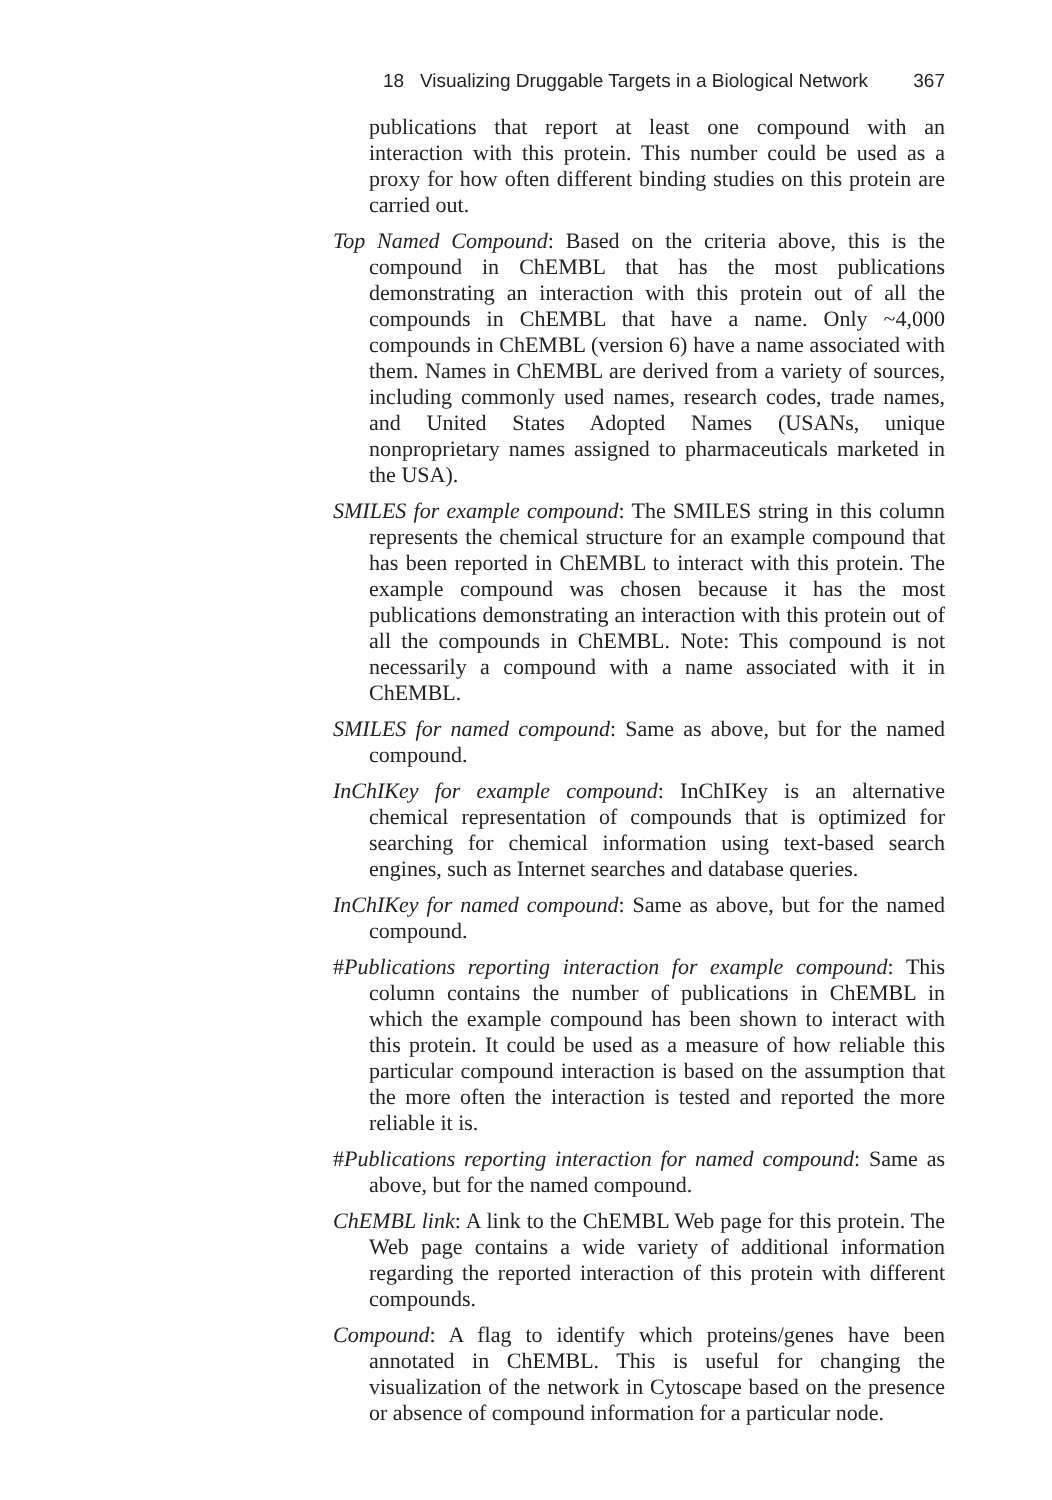18 Visualizing Druggable Targets in a Biological Network 367
publications that report at least one compound with an interaction with this protein. This number could be used as a proxy for how often different binding studies on this protein are carried out.
Top Named Compound: Based on the criteria above, this is the compound in ChEMBL that has the most publications demonstrating an interaction with this protein out of all the compounds in ChEMBL that have a name. Only ~4,000 compounds in ChEMBL (version 6) have a name associated with them. Names in ChEMBL are derived from a variety of sources, including commonly used names, research codes, trade names, and United States Adopted Names (USANs, unique nonproprietary names assigned to pharmaceuticals marketed in the USA).
SMILES for example compound: The SMILES string in this column represents the chemical structure for an example compound that has been reported in ChEMBL to interact with this protein. The example compound was chosen because it has the most publications demonstrating an interaction with this protein out of all the compounds in ChEMBL. Note: This compound is not necessarily a compound with a name associated with it in ChEMBL.
SMILES for named compound: Same as above, but for the named compound.
InChIKey for example compound: InChIKey is an alternative chemical representation of compounds that is optimized for searching for chemical information using text-based search engines, such as Internet searches and database queries.
InChIKey for named compound: Same as above, but for the named compound.
#Publications reporting interaction for example compound: This column contains the number of publications in ChEMBL in which the example compound has been shown to interact with this protein. It could be used as a measure of how reliable this particular compound interaction is based on the assumption that the more often the interaction is tested and reported the more reliable it is.
#Publications reporting interaction for named compound: Same as above, but for the named compound.
ChEMBL link: A link to the ChEMBL Web page for this protein. The Web page contains a wide variety of additional information regarding the reported interaction of this protein with different compounds.
Compound: A flag to identify which proteins/genes have been annotated in ChEMBL. This is useful for changing the visualization of the network in Cytoscape based on the presence or absence of compound information for a particular node.